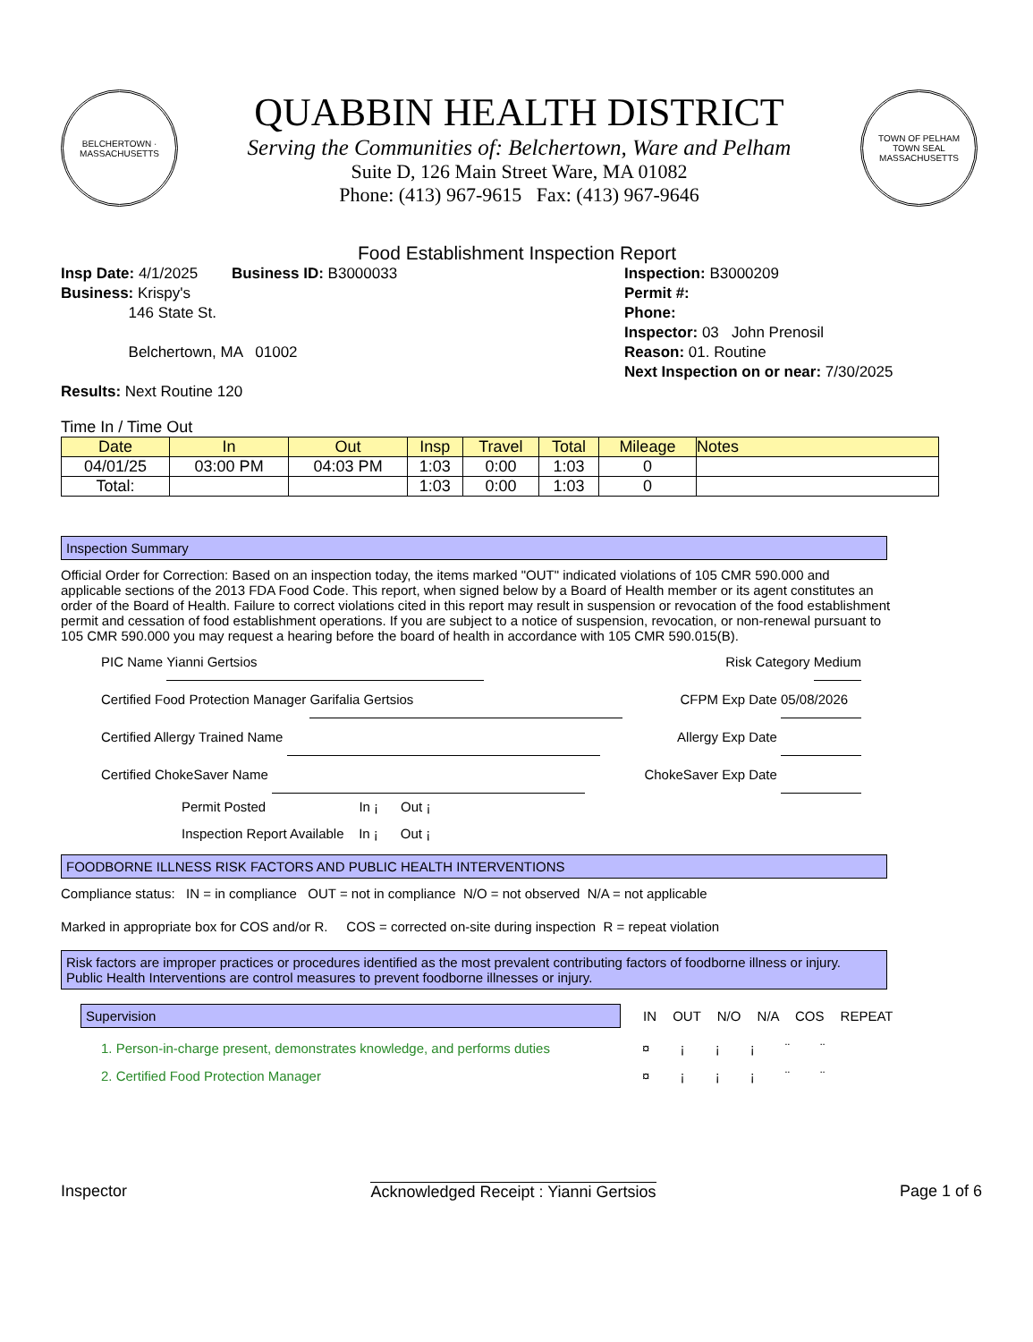BELCHERTOWN · MASSACHUSETTS
QUABBIN HEALTH DISTRICT
Serving the Communities of: Belchertown, Ware and Pelham
Suite D, 126 Main Street Ware, MA 01082
Phone: (413) 967-9615 Fax: (413) 967-9646
TOWN OF PELHAM
TOWN SEAL
MASSACHUSETTS
Food Establishment Inspection Report
Insp Date: 4/1/2025 Business ID: B3000033
Business: Krispy's
146 State St.
Belchertown, MA 01002
Results: Next Routine 120
Inspection: B3000209
Permit #:
Phone:
Inspector: 03 John Prenosil
Reason: 01. Routine
Next Inspection on or near: 7/30/2025
Time In / Time Out
| Date | In | Out | Insp | Travel | Total | Mileage | Notes |
| --- | --- | --- | --- | --- | --- | --- | --- |
| 04/01/25 | 03:00 PM | 04:03 PM | 1:03 | 0:00 | 1:03 | 0 | |
| Total: | | | 1:03 | 0:00 | 1:03 | 0 | |
Inspection Summary
Official Order for Correction: Based on an inspection today, the items marked "OUT" indicated violations of 105 CMR 590.000 and applicable sections of the 2013 FDA Food Code. This report, when signed below by a Board of Health member or its agent constitutes an order of the Board of Health. Failure to correct violations cited in this report may result in suspension or revocation of the food establishment permit and cessation of food establishment operations. If you are subject to a notice of suspension, revocation, or non-renewal pursuant to 105 CMR 590.000 you may request a hearing before the board of health in accordance with 105 CMR 590.015(B).
PIC Name Yianni Gertsios Risk Category Medium
Certified Food Protection Manager Garifalia Gertsios CFPM Exp Date 05/08/2026
Certified Allergy Trained Name Allergy Exp Date
Certified ChokeSaver Name ChokeSaver Exp Date
Permit Posted In ¡ Out ¡
Inspection Report Available In ¡ Out ¡
FOODBORNE ILLNESS RISK FACTORS AND PUBLIC HEALTH INTERVENTIONS
Compliance status: IN = in compliance OUT = not in compliance N/O = not observed N/A = not applicable
Marked in appropriate box for COS and/or R. COS = corrected on-site during inspection R = repeat violation
Risk factors are improper practices or procedures identified as the most prevalent contributing factors of foodborne illness or injury.
Public Health Interventions are control measures to prevent foodborne illnesses or injury.
Supervision
IN OUT N/O N/A COS REPEAT
1. Person-in-charge present, demonstrates knowledge, and performs duties ¤ ¡ ¡ ¡ ¨ ¨
2. Certified Food Protection Manager ¤ ¡ ¡ ¡ ¨ ¨
Inspector Acknowledged Receipt : Yianni Gertsios Page 1 of 6